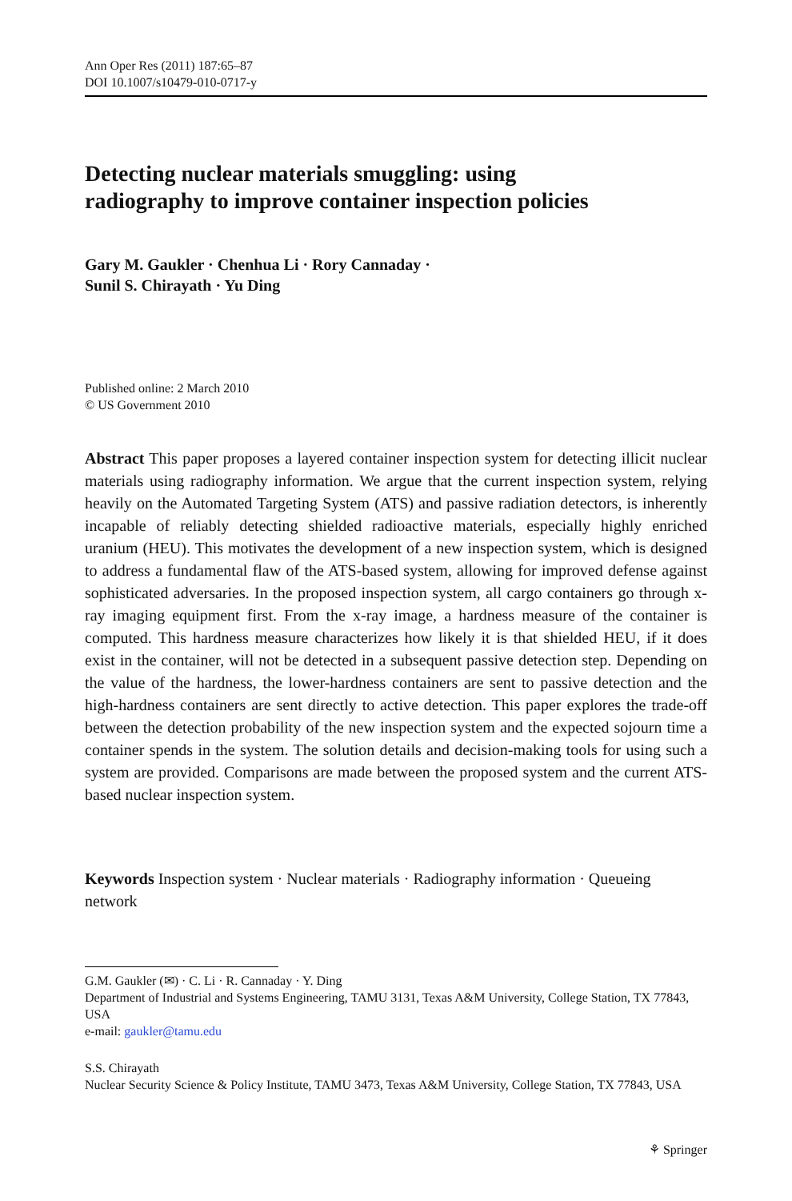Ann Oper Res (2011) 187:65–87
DOI 10.1007/s10479-010-0717-y
Detecting nuclear materials smuggling: using
radiography to improve container inspection policies
Gary M. Gaukler · Chenhua Li · Rory Cannaday ·
Sunil S. Chirayath · Yu Ding
Published online: 2 March 2010
© US Government 2010
Abstract This paper proposes a layered container inspection system for detecting illicit nuclear materials using radiography information. We argue that the current inspection system, relying heavily on the Automated Targeting System (ATS) and passive radiation detectors, is inherently incapable of reliably detecting shielded radioactive materials, especially highly enriched uranium (HEU). This motivates the development of a new inspection system, which is designed to address a fundamental flaw of the ATS-based system, allowing for improved defense against sophisticated adversaries. In the proposed inspection system, all cargo containers go through x-ray imaging equipment first. From the x-ray image, a hardness measure of the container is computed. This hardness measure characterizes how likely it is that shielded HEU, if it does exist in the container, will not be detected in a subsequent passive detection step. Depending on the value of the hardness, the lower-hardness containers are sent to passive detection and the high-hardness containers are sent directly to active detection. This paper explores the trade-off between the detection probability of the new inspection system and the expected sojourn time a container spends in the system. The solution details and decision-making tools for using such a system are provided. Comparisons are made between the proposed system and the current ATS-based nuclear inspection system.
Keywords Inspection system · Nuclear materials · Radiography information · Queueing network
G.M. Gaukler (✉) · C. Li · R. Cannaday · Y. Ding
Department of Industrial and Systems Engineering, TAMU 3131, Texas A&M University, College Station, TX 77843, USA
e-mail: gaukler@tamu.edu
S.S. Chirayath
Nuclear Security Science & Policy Institute, TAMU 3473, Texas A&M University, College Station, TX 77843, USA
⚘ Springer